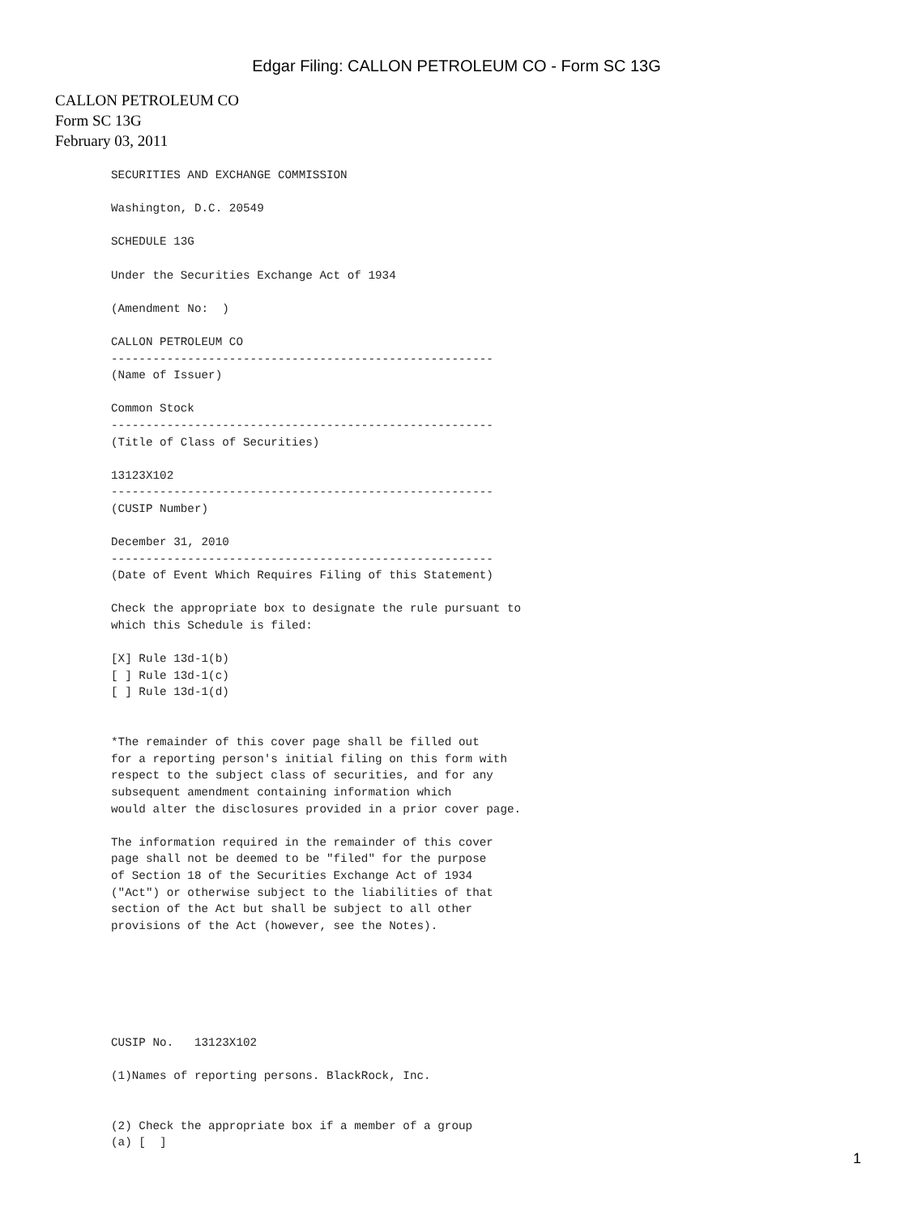Edgar Filing: CALLON PETROLEUM CO - Form SC 13G
CALLON PETROLEUM CO
Form SC 13G
February 03, 2011
SECURITIES AND EXCHANGE COMMISSION

Washington, D.C. 20549

SCHEDULE 13G

Under the Securities Exchange Act of 1934

(Amendment No:  )

CALLON PETROLEUM CO
-------------------------------------------------------
(Name of Issuer)

Common Stock
-------------------------------------------------------
(Title of Class of Securities)

13123X102
-------------------------------------------------------
(CUSIP Number)

December 31, 2010
-------------------------------------------------------
(Date of Event Which Requires Filing of this Statement)

Check the appropriate box to designate the rule pursuant to
which this Schedule is filed:

[X] Rule 13d-1(b)
[ ] Rule 13d-1(c)
[ ] Rule 13d-1(d)


*The remainder of this cover page shall be filled out
for a reporting person's initial filing on this form with
respect to the subject class of securities, and for any
subsequent amendment containing information which
would alter the disclosures provided in a prior cover page.

The information required in the remainder of this cover
page shall not be deemed to be "filed" for the purpose
of Section 18 of the Securities Exchange Act of 1934
("Act") or otherwise subject to the liabilities of that
section of the Act but shall be subject to all other
provisions of the Act (however, see the Notes).






CUSIP No.   13123X102

(1)Names of reporting persons. BlackRock, Inc.


(2) Check the appropriate box if a member of a group
(a) [  ]
1